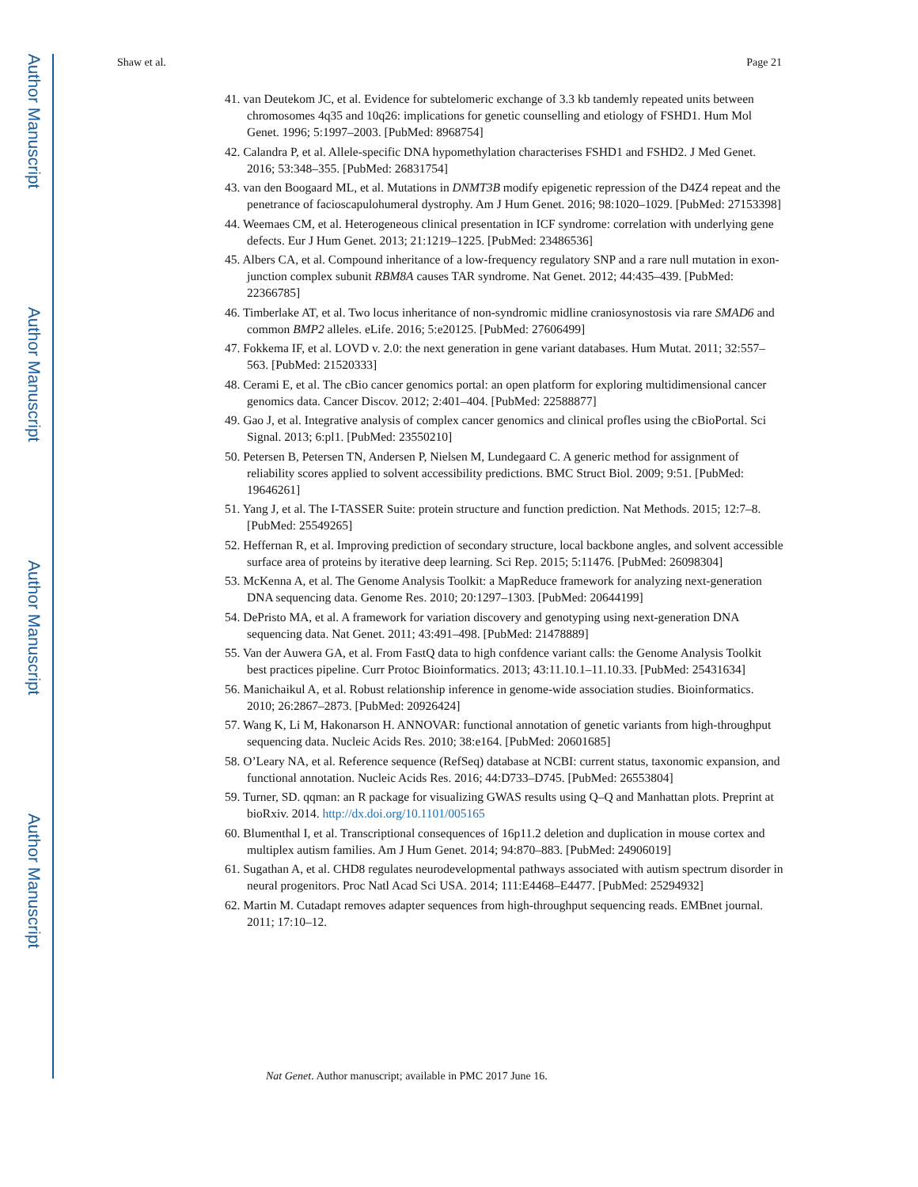Author Manuscript
Author Manuscript
Author Manuscript
Author Manuscript
Shaw et al. Page 21
41. van Deutekom JC, et al. Evidence for subtelomeric exchange of 3.3 kb tandemly repeated units between chromosomes 4q35 and 10q26: implications for genetic counselling and etiology of FSHD1. Hum Mol Genet. 1996; 5:1997–2003. [PubMed: 8968754]
42. Calandra P, et al. Allele-specific DNA hypomethylation characterises FSHD1 and FSHD2. J Med Genet. 2016; 53:348–355. [PubMed: 26831754]
43. van den Boogaard ML, et al. Mutations in DNMT3B modify epigenetic repression of the D4Z4 repeat and the penetrance of facioscapulohumeral dystrophy. Am J Hum Genet. 2016; 98:1020–1029. [PubMed: 27153398]
44. Weemaes CM, et al. Heterogeneous clinical presentation in ICF syndrome: correlation with underlying gene defects. Eur J Hum Genet. 2013; 21:1219–1225. [PubMed: 23486536]
45. Albers CA, et al. Compound inheritance of a low-frequency regulatory SNP and a rare null mutation in exon-junction complex subunit RBM8A causes TAR syndrome. Nat Genet. 2012; 44:435–439. [PubMed: 22366785]
46. Timberlake AT, et al. Two locus inheritance of non-syndromic midline craniosynostosis via rare SMAD6 and common BMP2 alleles. eLife. 2016; 5:e20125. [PubMed: 27606499]
47. Fokkema IF, et al. LOVD v. 2.0: the next generation in gene variant databases. Hum Mutat. 2011; 32:557–563. [PubMed: 21520333]
48. Cerami E, et al. The cBio cancer genomics portal: an open platform for exploring multidimensional cancer genomics data. Cancer Discov. 2012; 2:401–404. [PubMed: 22588877]
49. Gao J, et al. Integrative analysis of complex cancer genomics and clinical profles using the cBioPortal. Sci Signal. 2013; 6:pl1. [PubMed: 23550210]
50. Petersen B, Petersen TN, Andersen P, Nielsen M, Lundegaard C. A generic method for assignment of reliability scores applied to solvent accessibility predictions. BMC Struct Biol. 2009; 9:51. [PubMed: 19646261]
51. Yang J, et al. The I-TASSER Suite: protein structure and function prediction. Nat Methods. 2015; 12:7–8. [PubMed: 25549265]
52. Heffernan R, et al. Improving prediction of secondary structure, local backbone angles, and solvent accessible surface area of proteins by iterative deep learning. Sci Rep. 2015; 5:11476. [PubMed: 26098304]
53. McKenna A, et al. The Genome Analysis Toolkit: a MapReduce framework for analyzing next-generation DNA sequencing data. Genome Res. 2010; 20:1297–1303. [PubMed: 20644199]
54. DePristo MA, et al. A framework for variation discovery and genotyping using next-generation DNA sequencing data. Nat Genet. 2011; 43:491–498. [PubMed: 21478889]
55. Van der Auwera GA, et al. From FastQ data to high confdence variant calls: the Genome Analysis Toolkit best practices pipeline. Curr Protoc Bioinformatics. 2013; 43:11.10.1–11.10.33. [PubMed: 25431634]
56. Manichaikul A, et al. Robust relationship inference in genome-wide association studies. Bioinformatics. 2010; 26:2867–2873. [PubMed: 20926424]
57. Wang K, Li M, Hakonarson H. ANNOVAR: functional annotation of genetic variants from high-throughput sequencing data. Nucleic Acids Res. 2010; 38:e164. [PubMed: 20601685]
58. O’Leary NA, et al. Reference sequence (RefSeq) database at NCBI: current status, taxonomic expansion, and functional annotation. Nucleic Acids Res. 2016; 44:D733–D745. [PubMed: 26553804]
59. Turner, SD. qqman: an R package for visualizing GWAS results using Q–Q and Manhattan plots. Preprint at bioRxiv. 2014. http://dx.doi.org/10.1101/005165
60. Blumenthal I, et al. Transcriptional consequences of 16p11.2 deletion and duplication in mouse cortex and multiplex autism families. Am J Hum Genet. 2014; 94:870–883. [PubMed: 24906019]
61. Sugathan A, et al. CHD8 regulates neurodevelopmental pathways associated with autism spectrum disorder in neural progenitors. Proc Natl Acad Sci USA. 2014; 111:E4468–E4477. [PubMed: 25294932]
62. Martin M. Cutadapt removes adapter sequences from high-throughput sequencing reads. EMBnet journal. 2011; 17:10–12.
Nat Genet. Author manuscript; available in PMC 2017 June 16.